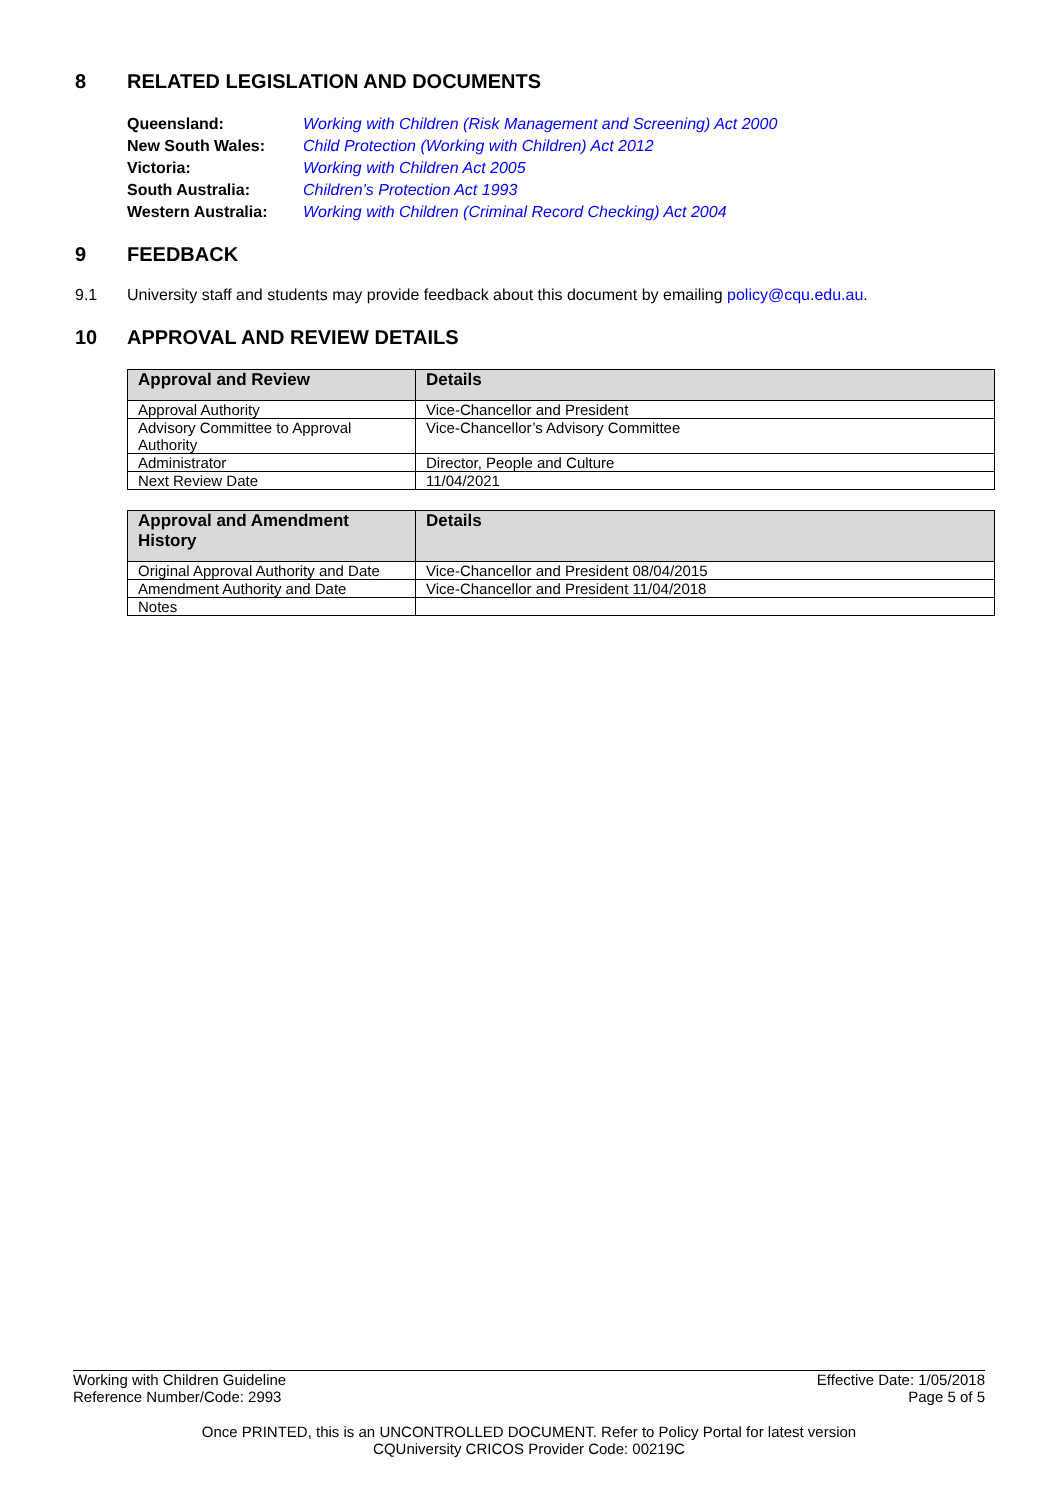8 RELATED LEGISLATION AND DOCUMENTS
| Queensland: | Working with Children (Risk Management and Screening) Act 2000 |
| New South Wales: | Child Protection (Working with Children) Act 2012 |
| Victoria: | Working with Children Act 2005 |
| South Australia: | Children’s Protection Act 1993 |
| Western Australia: | Working with Children (Criminal Record Checking) Act 2004 |
9 FEEDBACK
9.1 University staff and students may provide feedback about this document by emailing policy@cqu.edu.au.
10 APPROVAL AND REVIEW DETAILS
| Approval and Review | Details |
| --- | --- |
| Approval Authority | Vice-Chancellor and President |
| Advisory Committee to Approval Authority | Vice-Chancellor’s Advisory Committee |
| Administrator | Director, People and Culture |
| Next Review Date | 11/04/2021 |
| Approval and Amendment History | Details |
| --- | --- |
| Original Approval Authority and Date | Vice-Chancellor and President 08/04/2015 |
| Amendment Authority and Date | Vice-Chancellor and President 11/04/2018 |
| Notes | |
Working with Children Guideline
Reference Number/Code: 2993
Effective Date: 1/05/2018
Page 5 of 5
Once PRINTED, this is an UNCONTROLLED DOCUMENT. Refer to Policy Portal for latest version
CQUniversity CRICOS Provider Code: 00219C